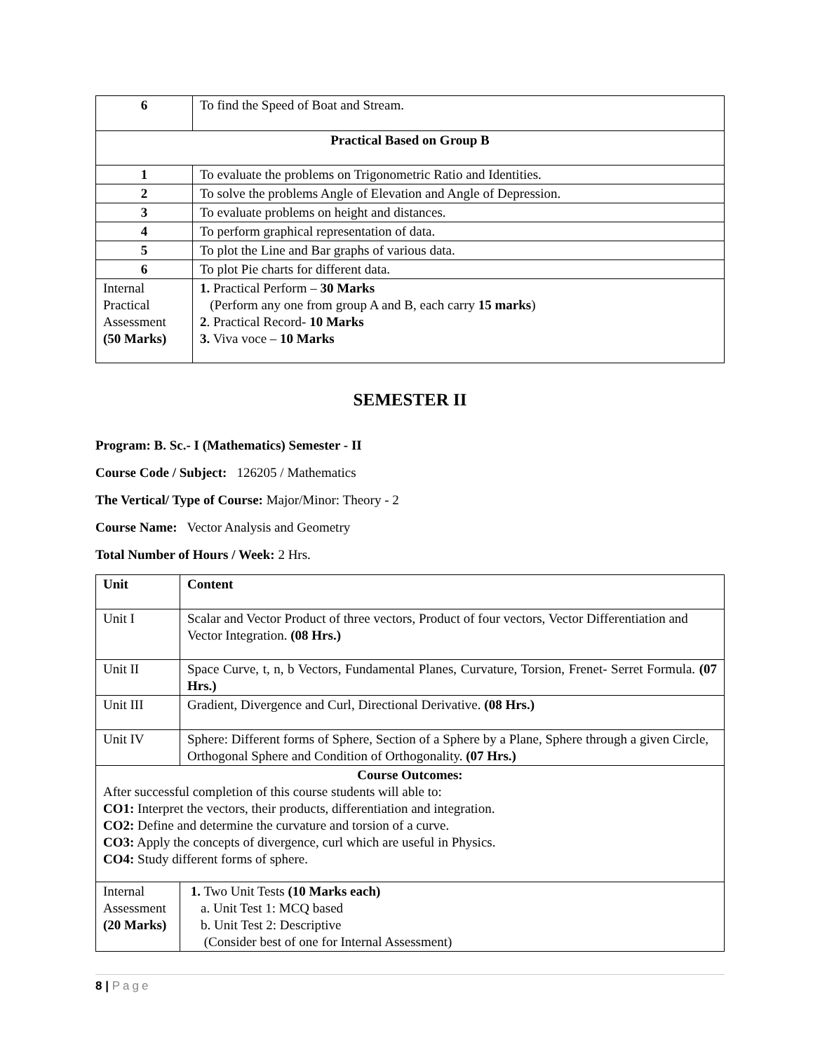| 6 | To find the Speed of Boat and Stream. |
| Practical Based on Group B | |
| 1 | To evaluate the problems on Trigonometric Ratio and Identities. |
| 2 | To solve the problems Angle of Elevation and Angle of Depression. |
| 3 | To evaluate problems on height and distances. |
| 4 | To perform graphical representation of data. |
| 5 | To plot the Line and Bar graphs of various data. |
| 6 | To plot Pie charts for different data. |
| Internal Practical Assessment (50 Marks) | 1. Practical Perform – 30 Marks (Perform any one from group A and B, each carry 15 marks ) 2 . Practical Record- 10 Marks 3. Viva voce – 10 Marks |
SEMESTER II
Program: B. Sc.- I (Mathematics) Semester - II
Course Code / Subject: 126205 / Mathematics
The Vertical/ Type of Course: Major/Minor: Theory - 2
Course Name: Vector Analysis and Geometry
Total Number of Hours / Week: 2 Hrs.
| Unit | Content |
| Unit I | Scalar and Vector Product of three vectors, Product of four vectors, Vector Differentiation and Vector Integration. (08 Hrs.) |
| Unit II | Space Curve, t, n, b Vectors, Fundamental Planes, Curvature, Torsion, Frenet- Serret Formula. (07 Hrs.) |
| Unit III | Gradient, Divergence and Curl, Directional Derivative. (08 Hrs.) |
| Unit IV | Sphere: Different forms of Sphere, Section of a Sphere by a Plane, Sphere through a given Circle, Orthogonal Sphere and Condition of Orthogonality. (07 Hrs.) |
| Course Outcomes: After successful completion of this course students will able to: CO1: Interpret the vectors, their products, differentiation and integration. CO2: Define and determine the curvature and torsion of a curve. CO3: Apply the concepts of divergence, curl which are useful in Physics. CO4: Study different forms of sphere. | |
| Internal Assessment (20 Marks) | 1. Two Unit Tests (10 Marks each) a. Unit Test 1: MCQ based b. Unit Test 2: Descriptive (Consider best of one for Internal Assessment) |
8 | Page